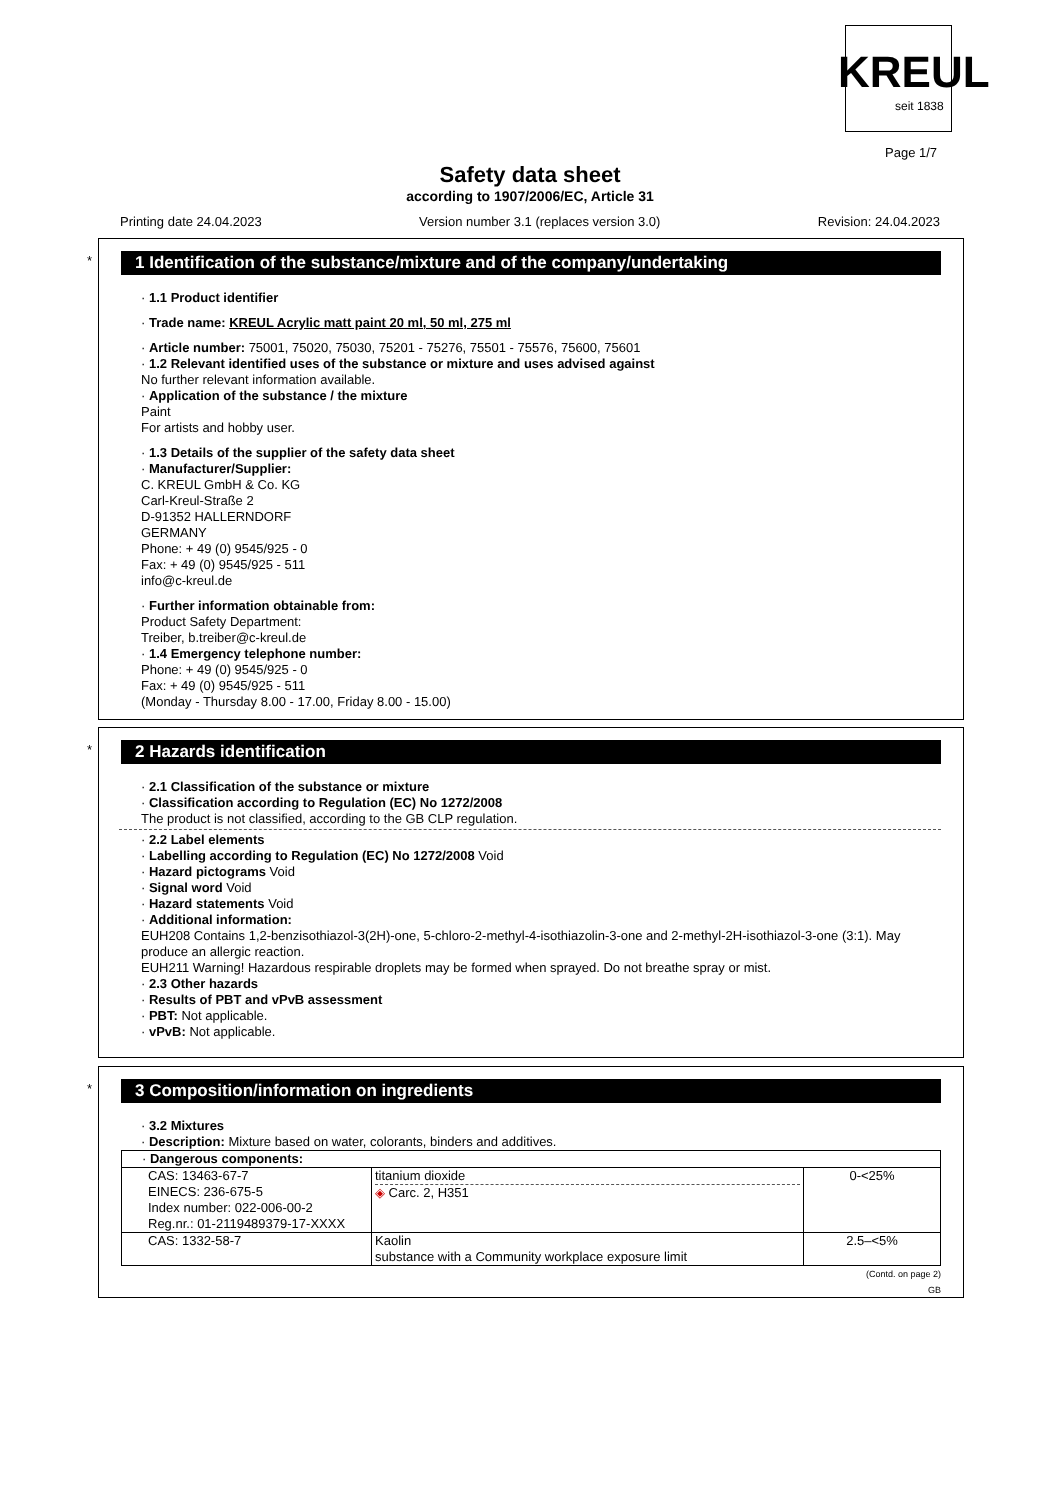KREUL
seit 1838
Page 1/7
Safety data sheet
according to 1907/2006/EC, Article 31
Printing date 24.04.2023 Version number 3.1 (replaces version 3.0) Revision: 24.04.2023
*
1 Identification of the substance/mixture and of the company/undertaking
· 1.1 Product identifier
· Trade name: KREUL Acrylic matt paint 20 ml, 50 ml, 275 ml
· Article number: 75001, 75020, 75030, 75201 - 75276, 75501 - 75576, 75600, 75601
· 1.2 Relevant identified uses of the substance or mixture and uses advised against
No further relevant information available.
· Application of the substance / the mixture
Paint
For artists and hobby user.
· 1.3 Details of the supplier of the safety data sheet
· Manufacturer/Supplier:
C. KREUL GmbH & Co. KG
Carl-Kreul-Straße 2
D-91352 HALLERNDORF
GERMANY
Phone: + 49 (0) 9545/925 - 0
Fax: + 49 (0) 9545/925 - 511
info@c-kreul.de
· Further information obtainable from:
Product Safety Department:
Treiber, b.treiber@c-kreul.de
· 1.4 Emergency telephone number:
Phone: + 49 (0) 9545/925 - 0
Fax: + 49 (0) 9545/925 - 511
(Monday - Thursday 8.00 - 17.00, Friday 8.00 - 15.00)
*
2 Hazards identification
· 2.1 Classification of the substance or mixture
· Classification according to Regulation (EC) No 1272/2008
The product is not classified, according to the GB CLP regulation.
· 2.2 Label elements
· Labelling according to Regulation (EC) No 1272/2008 Void
· Hazard pictograms Void
· Signal word Void
· Hazard statements Void
· Additional information:
EUH208 Contains 1,2-benzisothiazol-3(2H)-one, 5-chloro-2-methyl-4-isothiazolin-3-one and 2-methyl-2H-isothiazol-3-one (3:1). May produce an allergic reaction.
EUH211 Warning! Hazardous respirable droplets may be formed when sprayed. Do not breathe spray or mist.
· 2.3 Other hazards
· Results of PBT and vPvB assessment
· PBT: Not applicable.
· vPvB: Not applicable.
*
3 Composition/information on ingredients
· 3.2 Mixtures
· Description: Mixture based on water, colorants, binders and additives.
| · Dangerous components: | | |
| CAS: 13463-67-7 EINECS: 236-675-5 Index number: 022-006-00-2 Reg.nr.: 01-2119489379-17-XXXX | titanium dioxide ◈ Carc. 2, H351 | 0-<25% |
| CAS: 1332-58-7 | Kaolin substance with a Community workplace exposure limit | 2.5–<5% |
(Contd. on page 2)
GB